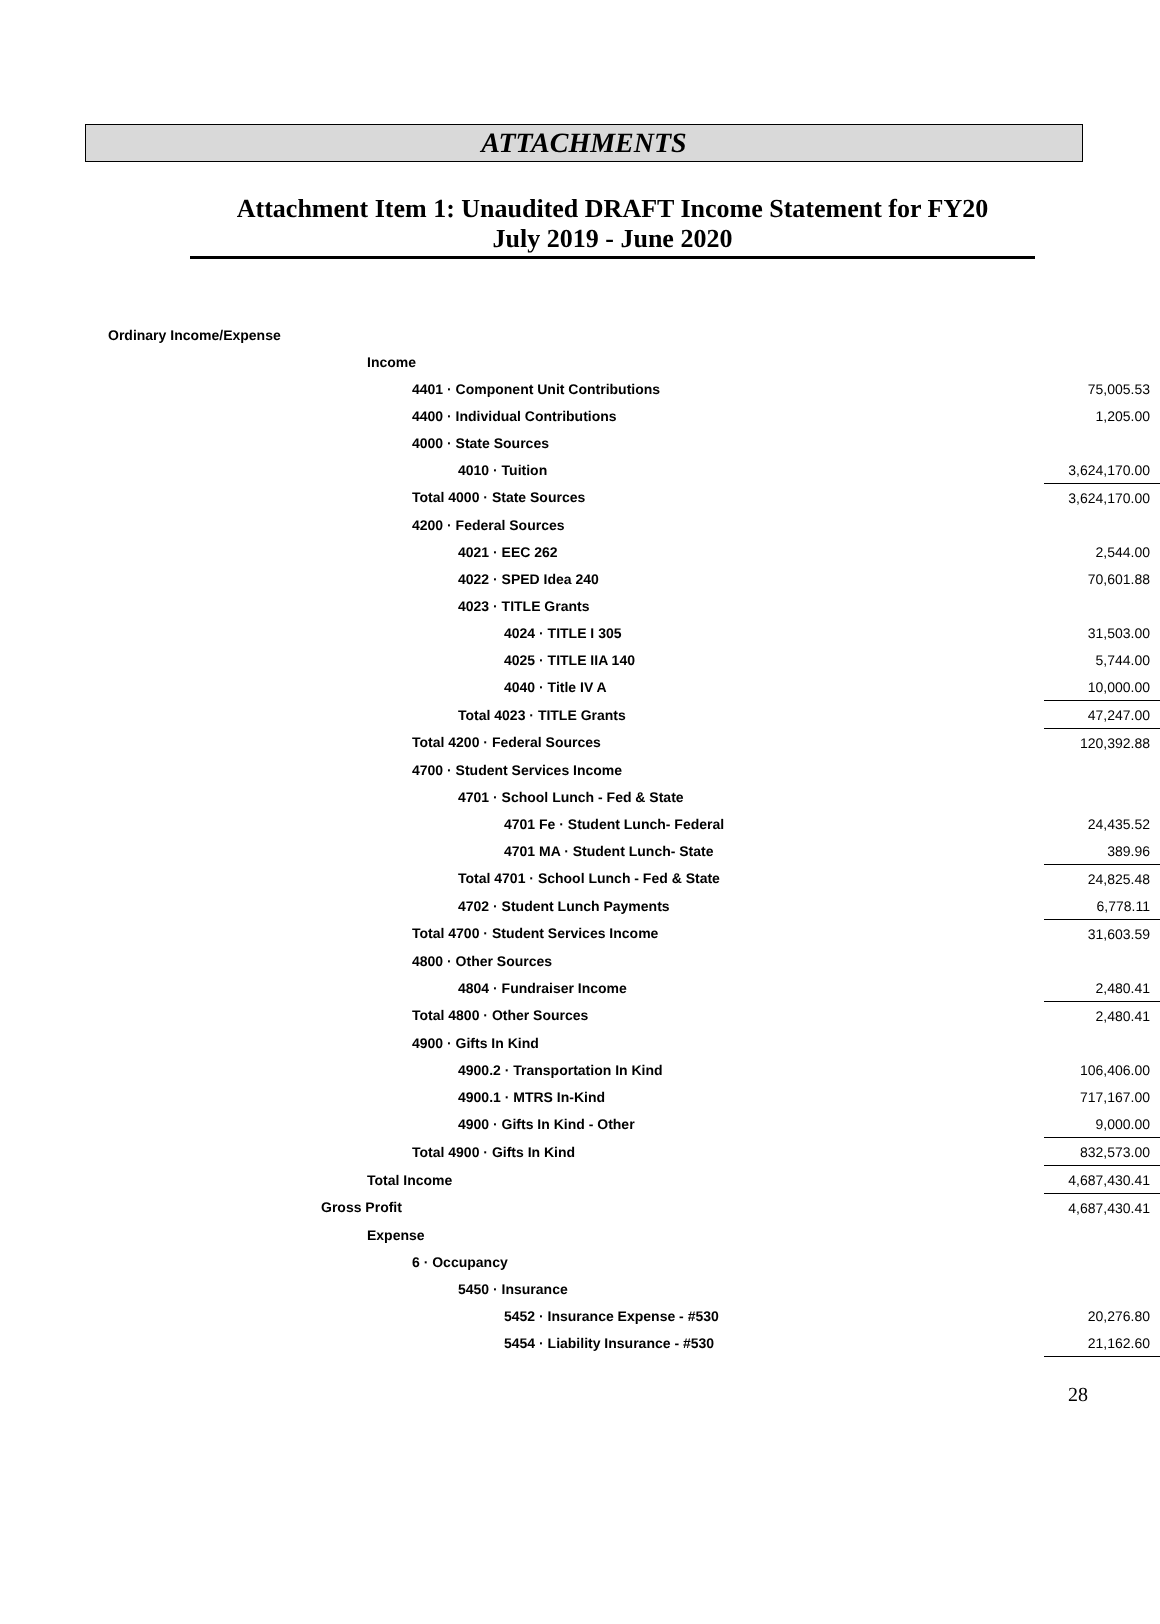ATTACHMENTS
Attachment Item 1: Unaudited DRAFT Income Statement for FY20
July 2019 - June 2020
| Ordinary Income/Expense | |
| Income | |
| 4401 · Component Unit Contributions | 75,005.53 |
| 4400 · Individual Contributions | 1,205.00 |
| 4000 · State Sources | |
| 4010 · Tuition | 3,624,170.00 |
| Total 4000 · State Sources | 3,624,170.00 |
| 4200 · Federal Sources | |
| 4021 · EEC 262 | 2,544.00 |
| 4022 · SPED Idea 240 | 70,601.88 |
| 4023 · TITLE Grants | |
| 4024 · TITLE I 305 | 31,503.00 |
| 4025 · TITLE IIA 140 | 5,744.00 |
| 4040 · Title IV A | 10,000.00 |
| Total 4023 · TITLE Grants | 47,247.00 |
| Total 4200 · Federal Sources | 120,392.88 |
| 4700 · Student Services Income | |
| 4701 · School Lunch - Fed & State | |
| 4701 Fe · Student Lunch- Federal | 24,435.52 |
| 4701 MA · Student Lunch- State | 389.96 |
| Total 4701 · School Lunch - Fed & State | 24,825.48 |
| 4702 · Student Lunch Payments | 6,778.11 |
| Total 4700 · Student Services Income | 31,603.59 |
| 4800 · Other Sources | |
| 4804 · Fundraiser Income | 2,480.41 |
| Total 4800 · Other Sources | 2,480.41 |
| 4900 · Gifts In Kind | |
| 4900.2 · Transportation In Kind | 106,406.00 |
| 4900.1 · MTRS In-Kind | 717,167.00 |
| 4900 · Gifts In Kind - Other | 9,000.00 |
| Total 4900 · Gifts In Kind | 832,573.00 |
| Total Income | 4,687,430.41 |
| Gross Profit | 4,687,430.41 |
| Expense | |
| 6 · Occupancy | |
| 5450 · Insurance | |
| 5452 · Insurance Expense - #530 | 20,276.80 |
| 5454 · Liability Insurance - #530 | 21,162.60 |
28